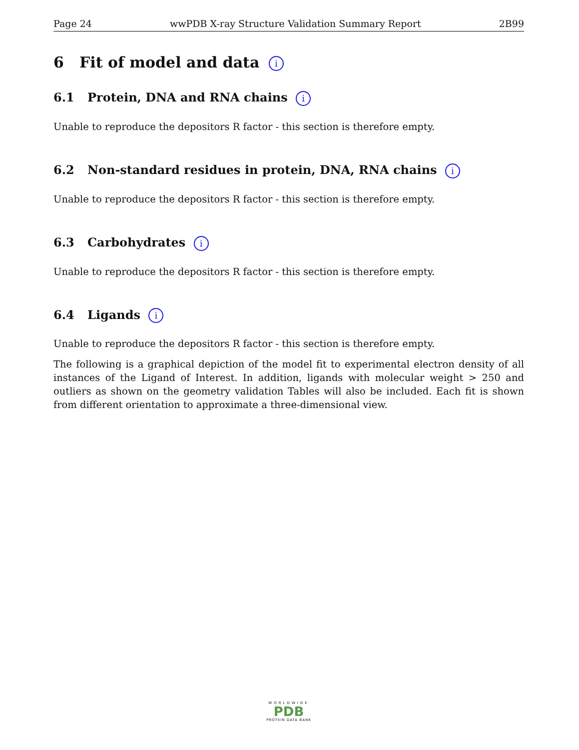Page 24 wwPDB X-ray Structure Validation Summary Report 2B99
6 Fit of model and data i
6.1 Protein, DNA and RNA chains i
Unable to reproduce the depositors R factor - this section is therefore empty.
6.2 Non-standard residues in protein, DNA, RNA chains i
Unable to reproduce the depositors R factor - this section is therefore empty.
6.3 Carbohydrates i
Unable to reproduce the depositors R factor - this section is therefore empty.
6.4 Ligands i
Unable to reproduce the depositors R factor - this section is therefore empty.
The following is a graphical depiction of the model fit to experimental electron density of all instances of the Ligand of Interest. In addition, ligands with molecular weight > 250 and outliers as shown on the geometry validation Tables will also be included. Each fit is shown from different orientation to approximate a three-dimensional view.
WORLDWIDE
PDB
PROTEIN DATA BANK